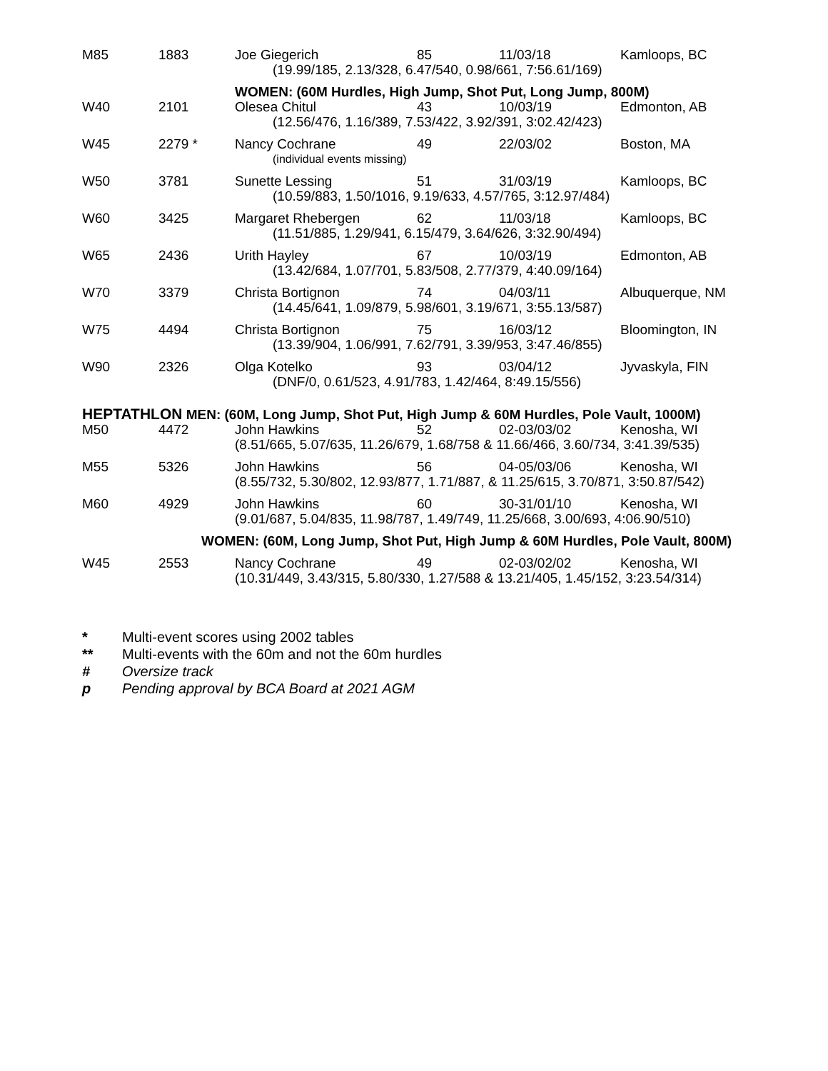| M85 | 1883 | Joe Giegerich | 85 | 11/03/18 | Kamloops, BC |
| | | (19.99/185, 2.13/328, 6.47/540, 0.98/661, 7:56.61/169) | | | |
| | | WOMEN: (60M Hurdles, High Jump, Shot Put, Long Jump, 800M) | | | |
| W40 | 2101 | Olesea Chitul | 43 | 10/03/19 | Edmonton, AB |
| | | (12.56/476, 1.16/389, 7.53/422, 3.92/391, 3:02.42/423) | | | |
| W45 | 2279 * | Nancy Cochrane | 49 | 22/03/02 | Boston, MA |
| | | (individual events missing) | | | |
| W50 | 3781 | Sunette Lessing | 51 | 31/03/19 | Kamloops, BC |
| | | (10.59/883, 1.50/1016, 9.19/633, 4.57/765, 3:12.97/484) | | | |
| W60 | 3425 | Margaret Rhebergen | 62 | 11/03/18 | Kamloops, BC |
| | | (11.51/885, 1.29/941, 6.15/479, 3.64/626, 3:32.90/494) | | | |
| W65 | 2436 | Urith Hayley | 67 | 10/03/19 | Edmonton, AB |
| | | (13.42/684, 1.07/701, 5.83/508, 2.77/379, 4:40.09/164) | | | |
| W70 | 3379 | Christa Bortignon | 74 | 04/03/11 | Albuquerque, NM |
| | | (14.45/641, 1.09/879, 5.98/601, 3.19/671, 3:55.13/587) | | | |
| W75 | 4494 | Christa Bortignon | 75 | 16/03/12 | Bloomington, IN |
| | | (13.39/904, 1.06/991, 7.62/791, 3.39/953, 3:47.46/855) | | | |
| W90 | 2326 | Olga Kotelko | 93 | 03/04/12 | Jyvaskyla, FIN |
| | | (DNF/0, 0.61/523, 4.91/783, 1.42/464, 8:49.15/556) | | | |
| HEPTATHLON MEN: (60M, Long Jump, Shot Put, High Jump & 60M Hurdles, Pole Vault, 1000M) | | | | | |
| M50 | 4472 | John Hawkins | 52 | 02-03/03/02 | Kenosha, WI |
| | | (8.51/665, 5.07/635, 11.26/679, 1.68/758 & 11.66/466, 3.60/734, 3:41.39/535) | | | |
| M55 | 5326 | John Hawkins | 56 | 04-05/03/06 | Kenosha, WI |
| | | (8.55/732, 5.30/802, 12.93/877, 1.71/887, & 11.25/615, 3.70/871, 3:50.87/542) | | | |
| M60 | 4929 | John Hawkins | 60 | 30-31/01/10 | Kenosha, WI |
| | | (9.01/687, 5.04/835, 11.98/787, 1.49/749, 11.25/668, 3.00/693, 4:06.90/510) | | | |
| | WOMEN: (60M, Long Jump, Shot Put, High Jump & 60M Hurdles, Pole Vault, 800M) | | | | |
| W45 | 2553 | Nancy Cochrane | 49 | 02-03/02/02 | Kenosha, WI |
| | | (10.31/449, 3.43/315, 5.80/330, 1.27/588 & 13.21/405, 1.45/152, 3:23.54/314) | | | |
* Multi-event scores using 2002 tables
** Multi-events with the 60m and not the 60m hurdles
# Oversize track
p Pending approval by BCA Board at 2021 AGM